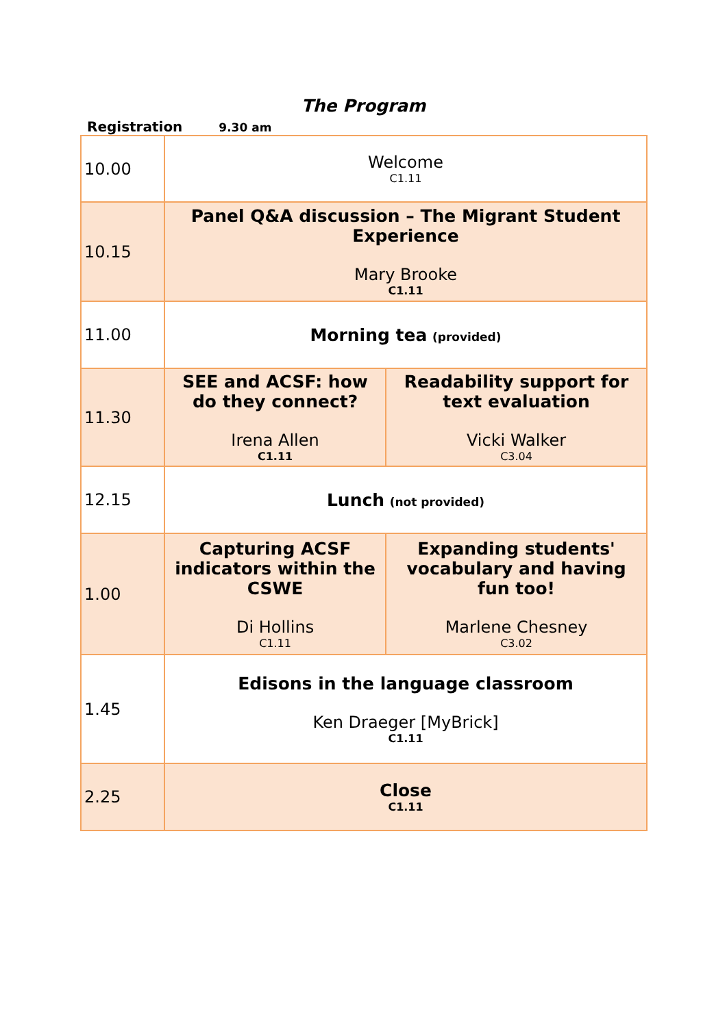The Program
Registration 9.30 am
| 10.00 | Welcome C1.11 | |
| 10.15 | Panel Q&A discussion – The Migrant Student Experience Mary Brooke C1.11 | |
| 11.00 | Morning tea (provided) | |
| 11.30 | SEE and ACSF: how do they connect? Irena Allen C1.11 | Readability support for text evaluation Vicki Walker C3.04 |
| 12.15 | Lunch (not provided) | |
| 1.00 | Capturing ACSF indicators within the CSWE Di Hollins C1.11 | Expanding students' vocabulary and having fun too! Marlene Chesney C3.02 |
| 1.45 | Edisons in the language classroom Ken Draeger [MyBrick] C1.11 | |
| 2.25 | Close C1.11 | |